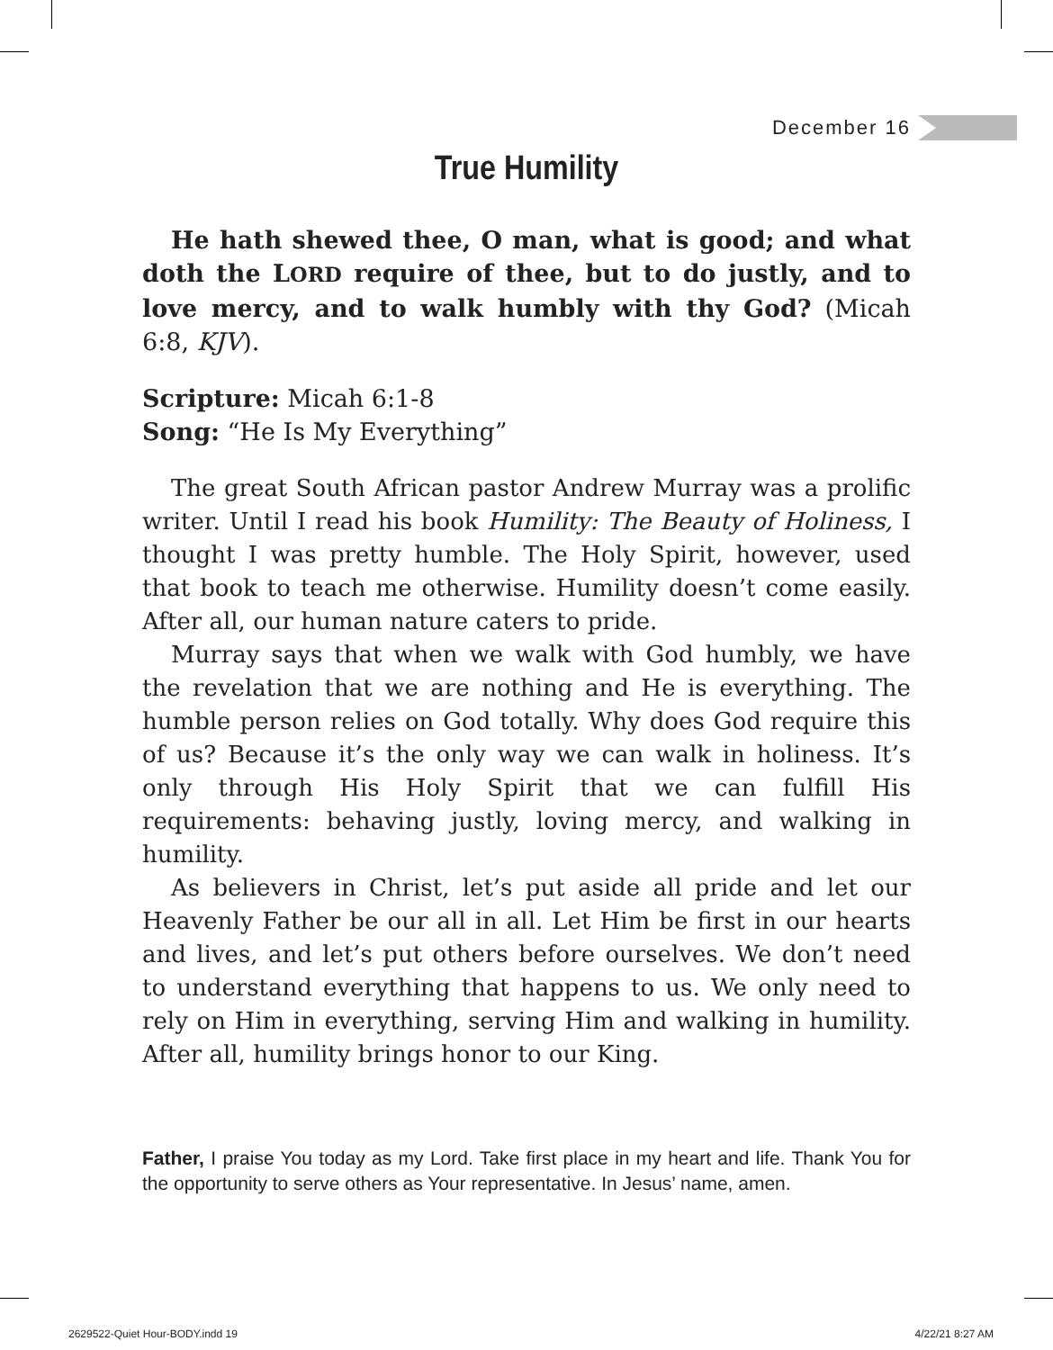December 16
True Humility
He hath shewed thee, O man, what is good; and what doth the LORD require of thee, but to do justly, and to love mercy, and to walk humbly with thy God? (Micah 6:8, KJV).
Scripture: Micah 6:1-8
Song: “He Is My Everything”
The great South African pastor Andrew Murray was a prolific writer. Until I read his book Humility: The Beauty of Holiness, I thought I was pretty humble. The Holy Spirit, however, used that book to teach me otherwise. Humility doesn’t come easily. After all, our human nature caters to pride.
Murray says that when we walk with God humbly, we have the revelation that we are nothing and He is everything. The humble person relies on God totally. Why does God require this of us? Because it’s the only way we can walk in holiness. It’s only through His Holy Spirit that we can fulfill His requirements: behaving justly, loving mercy, and walking in humility.
As believers in Christ, let’s put aside all pride and let our Heavenly Father be our all in all. Let Him be first in our hearts and lives, and let’s put others before ourselves. We don’t need to understand everything that happens to us. We only need to rely on Him in everything, serving Him and walking in humility. After all, humility brings honor to our King.
Father, I praise You today as my Lord. Take first place in my heart and life. Thank You for the opportunity to serve others as Your representative. In Jesus’ name, amen.
2629522-Quiet Hour-BODY.indd 19
4/22/21 8:27 AM